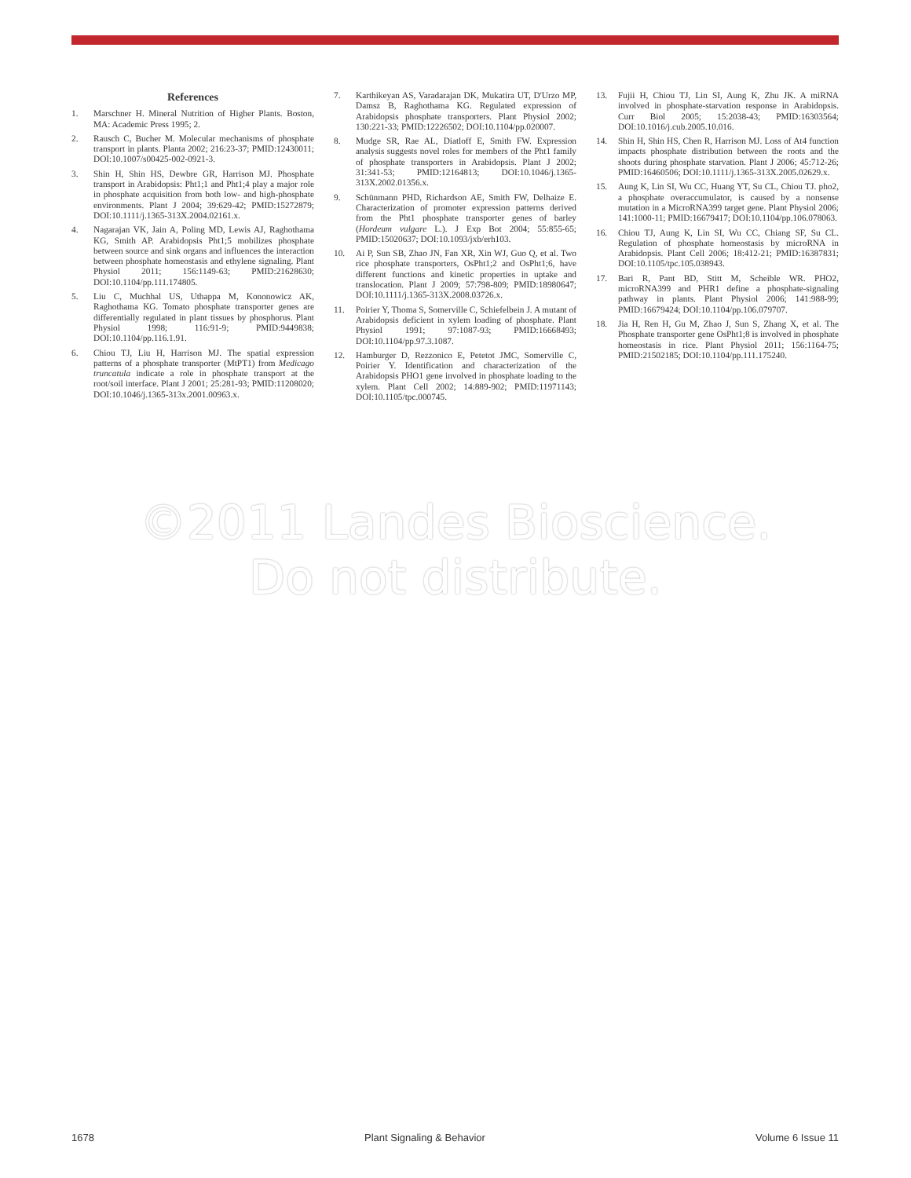References
1. Marschner H. Mineral Nutrition of Higher Plants. Boston, MA: Academic Press 1995; 2.
2. Rausch C, Bucher M. Molecular mechanisms of phosphate transport in plants. Planta 2002; 216:23-37; PMID:12430011; DOI:10.1007/s00425-002-0921-3.
3. Shin H, Shin HS, Dewbre GR, Harrison MJ. Phosphate transport in Arabidopsis: Pht1;1 and Pht1;4 play a major role in phosphate acquisition from both low- and high-phosphate environments. Plant J 2004; 39:629-42; PMID:15272879; DOI:10.1111/j.1365-313X.2004.02161.x.
4. Nagarajan VK, Jain A, Poling MD, Lewis AJ, Raghothama KG, Smith AP. Arabidopsis Pht1;5 mobilizes phosphate between source and sink organs and influences the interaction between phosphate homeostasis and ethylene signaling. Plant Physiol 2011; 156:1149-63; PMID:21628630; DOI:10.1104/pp.111.174805.
5. Liu C, Muchhal US, Uthappa M, Kononowicz AK, Raghothama KG. Tomato phosphate transporter genes are differentially regulated in plant tissues by phosphorus. Plant Physiol 1998; 116:91-9; PMID:9449838; DOI:10.1104/pp.116.1.91.
6. Chiou TJ, Liu H, Harrison MJ. The spatial expression patterns of a phosphate transporter (MtPT1) from Medicago truncatula indicate a role in phosphate transport at the root/soil interface. Plant J 2001; 25:281-93; PMID:11208020; DOI:10.1046/j.1365-313x.2001.00963.x.
7. Karthikeyan AS, Varadarajan DK, Mukatira UT, D'Urzo MP, Damsz B, Raghothama KG. Regulated expression of Arabidopsis phosphate transporters. Plant Physiol 2002; 130:221-33; PMID:12226502; DOI:10.1104/pp.020007.
8. Mudge SR, Rae AL, Diatloff E, Smith FW. Expression analysis suggests novel roles for members of the Pht1 family of phosphate transporters in Arabidopsis. Plant J 2002; 31:341-53; PMID:12164813; DOI:10.1046/j.1365-313X.2002.01356.x.
9. Schünmann PHD, Richardson AE, Smith FW, Delhaize E. Characterization of promoter expression patterns derived from the Pht1 phosphate transporter genes of barley (Hordeum vulgare L.). J Exp Bot 2004; 55:855-65; PMID:15020637; DOI:10.1093/jxb/erh103.
10. Ai P, Sun SB, Zhao JN, Fan XR, Xin WJ, Guo Q, et al. Two rice phosphate transporters, OsPht1;2 and OsPht1;6, have different functions and kinetic properties in uptake and translocation. Plant J 2009; 57:798-809; PMID:18980647; DOI:10.1111/j.1365-313X.2008.03726.x.
11. Poirier Y, Thoma S, Somerville C, Schiefelbein J. A mutant of Arabidopsis deficient in xylem loading of phosphate. Plant Physiol 1991; 97:1087-93; PMID:16668493; DOI:10.1104/pp.97.3.1087.
12. Hamburger D, Rezzonico E, Petetot JMC, Somerville C, Poirier Y. Identification and characterization of the Arabidopsis PHO1 gene involved in phosphate loading to the xylem. Plant Cell 2002; 14:889-902; PMID:11971143; DOI:10.1105/tpc.000745.
13. Fujii H, Chiou TJ, Lin SI, Aung K, Zhu JK. A miRNA involved in phosphate-starvation response in Arabidopsis. Curr Biol 2005; 15:2038-43; PMID:16303564; DOI:10.1016/j.cub.2005.10.016.
14. Shin H, Shin HS, Chen R, Harrison MJ. Loss of At4 function impacts phosphate distribution between the roots and the shoots during phosphate starvation. Plant J 2006; 45:712-26; PMID:16460506; DOI:10.1111/j.1365-313X.2005.02629.x.
15. Aung K, Lin SI, Wu CC, Huang YT, Su CL, Chiou TJ. pho2, a phosphate overaccumulator, is caused by a nonsense mutation in a MicroRNA399 target gene. Plant Physiol 2006; 141:1000-11; PMID:16679417; DOI:10.1104/pp.106.078063.
16. Chiou TJ, Aung K, Lin SI, Wu CC, Chiang SF, Su CL. Regulation of phosphate homeostasis by microRNA in Arabidopsis. Plant Cell 2006; 18:412-21; PMID:16387831; DOI:10.1105/tpc.105.038943.
17. Bari R, Pant BD, Stitt M, Scheible WR. PHO2, microRNA399 and PHR1 define a phosphate-signaling pathway in plants. Plant Physiol 2006; 141:988-99; PMID:16679424; DOI:10.1104/pp.106.079707.
18. Jia H, Ren H, Gu M, Zhao J, Sun S, Zhang X, et al. The Phosphate transporter gene OsPht1;8 is involved in phosphate homeostasis in rice. Plant Physiol 2011; 156:1164-75; PMID:21502185; DOI:10.1104/pp.111.175240.
©2011 Landes Bioscience.
Do not distribute.
1678 Plant Signaling & Behavior Volume 6 Issue 11